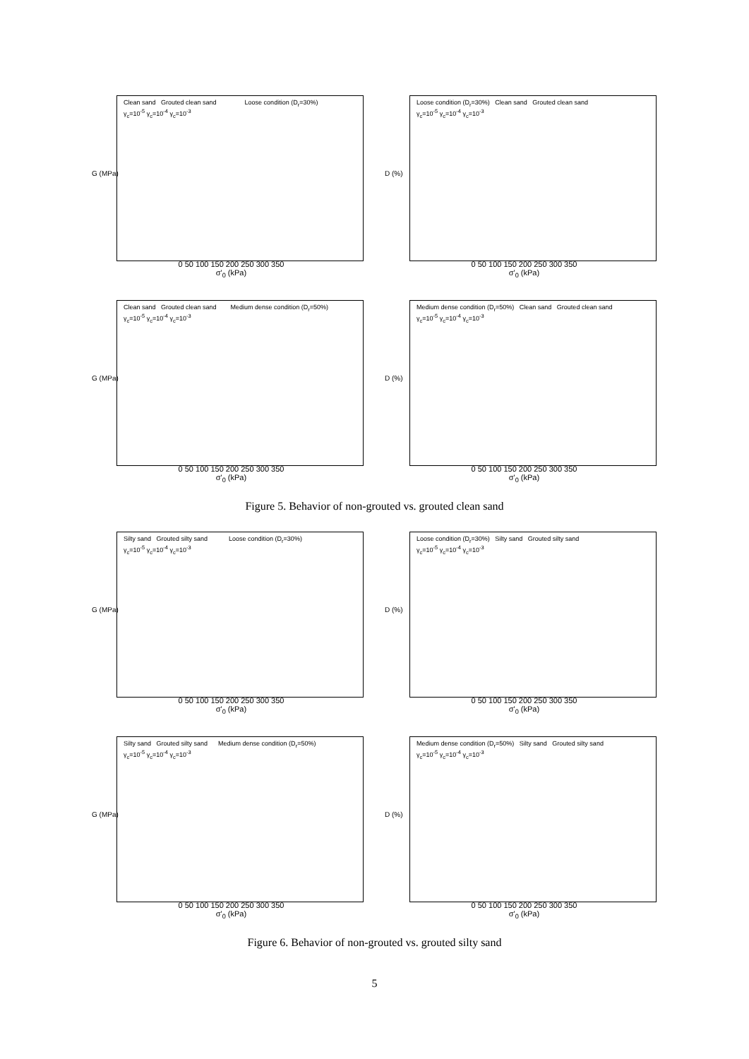Clean sand Grouted clean sand Loose condition (D<sub>r</sub>=30%)
γ<sub>c</sub>=10<sup>-5</sup> γ<sub>c</sub>=10<sup>-4</sup> γ<sub>c</sub>=10<sup>-3</sup>
G (MPa)
0 50 100 150 200 250 300 350
σ'<sub>0</sub> (kPa)
Loose condition (D<sub>r</sub>=30%) Clean sand Grouted clean sand
γ<sub>c</sub>=10<sup>-5</sup> γ<sub>c</sub>=10<sup>-4</sup> γ<sub>c</sub>=10<sup>-3</sup>
D (%)
0 50 100 150 200 250 300 350
σ'<sub>0</sub> (kPa)
Clean sand Grouted clean sand Medium dense condition (D<sub>r</sub>=50%)
γ<sub>c</sub>=10<sup>-5</sup> γ<sub>c</sub>=10<sup>-4</sup> γ<sub>c</sub>=10<sup>-3</sup>
G (MPa)
0 50 100 150 200 250 300 350
σ'<sub>0</sub> (kPa)
Medium dense condition (D<sub>r</sub>=50%) Clean sand Grouted clean sand
γ<sub>c</sub>=10<sup>-5</sup> γ<sub>c</sub>=10<sup>-4</sup> γ<sub>c</sub>=10<sup>-3</sup>
D (%)
0 50 100 150 200 250 300 350
σ'<sub>0</sub> (kPa)
Figure 5. Behavior of non-grouted vs. grouted clean sand
Silty sand Grouted silty sand Loose condition (D<sub>r</sub>=30%)
γ<sub>c</sub>=10<sup>-5</sup> γ<sub>c</sub>=10<sup>-4</sup> γ<sub>c</sub>=10<sup>-3</sup>
G (MPa)
0 50 100 150 200 250 300 350
σ'<sub>0</sub> (kPa)
Loose condition (D<sub>r</sub>=30%) Silty sand Grouted silty sand
γ<sub>c</sub>=10<sup>-5</sup> γ<sub>c</sub>=10<sup>-4</sup> γ<sub>c</sub>=10<sup>-3</sup>
D (%)
0 50 100 150 200 250 300 350
σ'<sub>0</sub> (kPa)
Silty sand Grouted silty sand Medium dense condition (D<sub>r</sub>=50%)
γ<sub>c</sub>=10<sup>-5</sup> γ<sub>c</sub>=10<sup>-4</sup> γ<sub>c</sub>=10<sup>-3</sup>
G (MPa)
0 50 100 150 200 250 300 350
σ'<sub>0</sub> (kPa)
Medium dense condition (D<sub>r</sub>=50%) Silty sand Grouted silty sand
γ<sub>c</sub>=10<sup>-5</sup> γ<sub>c</sub>=10<sup>-4</sup> γ<sub>c</sub>=10<sup>-3</sup>
D (%)
0 50 100 150 200 250 300 350
σ'<sub>0</sub> (kPa)
Figure 6. Behavior of non-grouted vs. grouted silty sand
5